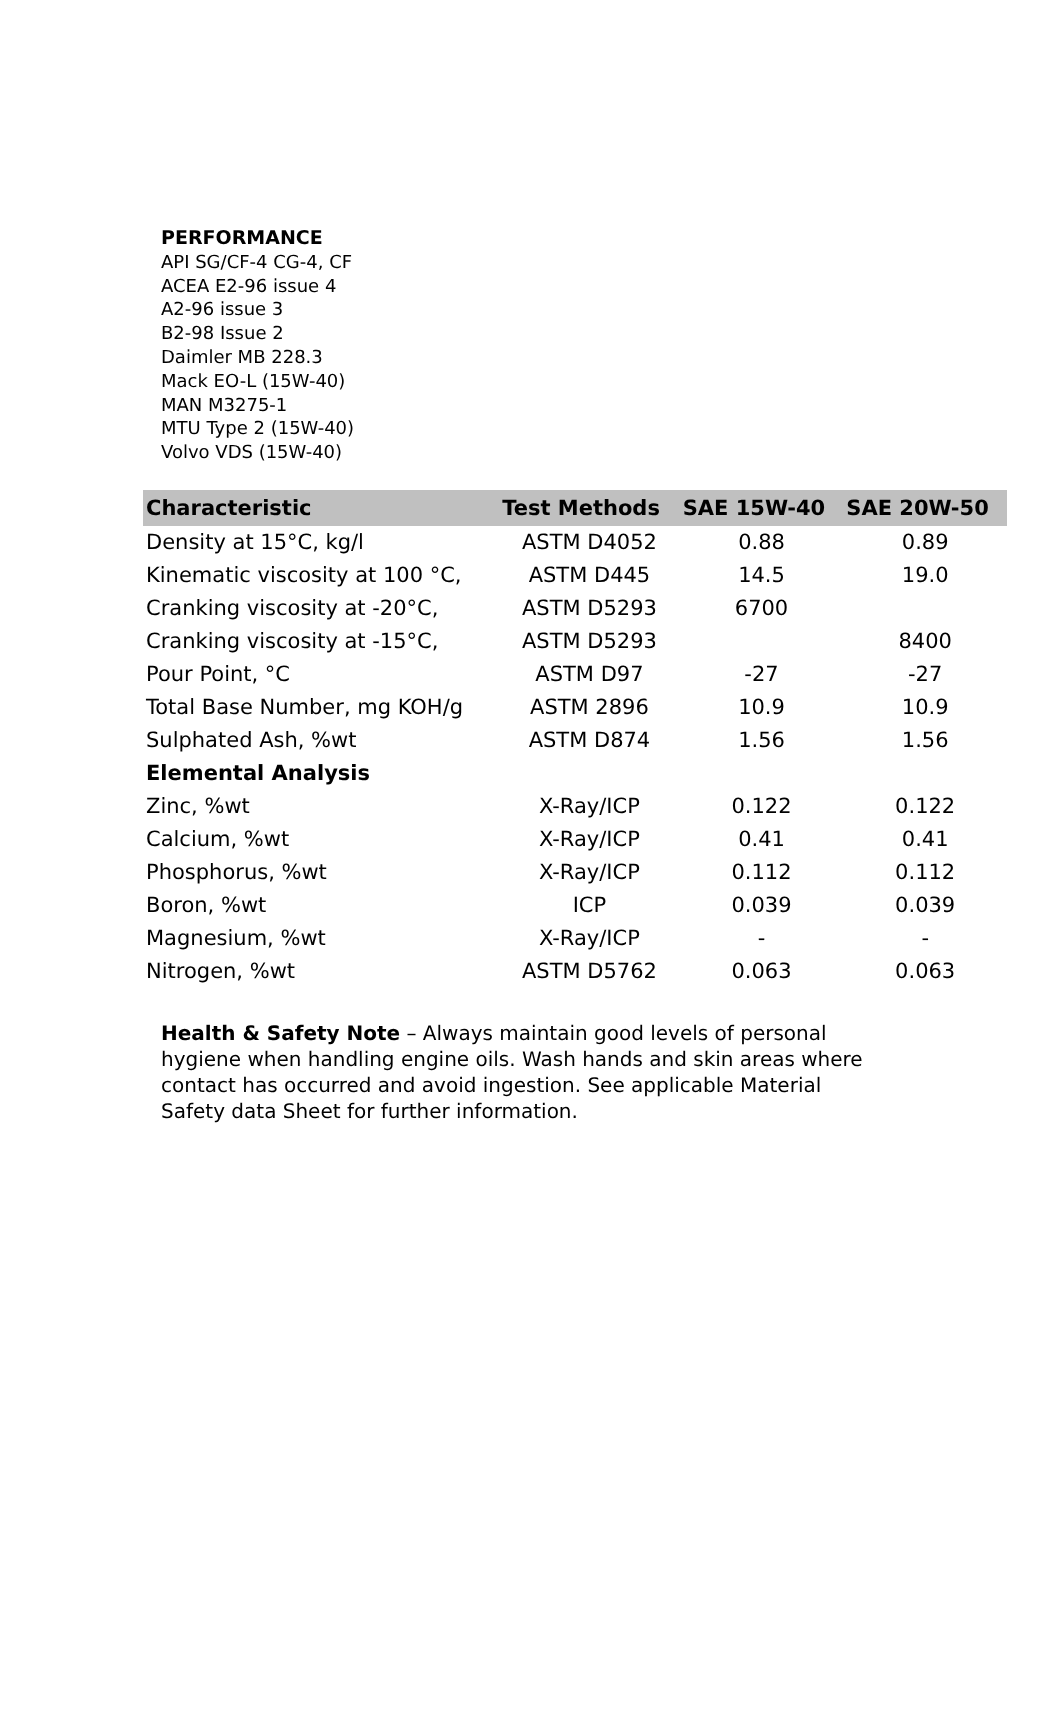PERFORMANCE
API SG/CF-4 CG-4, CF
ACEA E2-96 issue 4
A2-96 issue 3
B2-98 Issue 2
Daimler MB 228.3
Mack EO-L (15W-40)
MAN M3275-1
MTU Type 2 (15W-40)
Volvo VDS (15W-40)
| Characteristic | Test Methods | SAE 15W-40 | SAE 20W-50 |
| --- | --- | --- | --- |
| Density at 15°C, kg/l | ASTM D4052 | 0.88 | 0.89 |
| Kinematic viscosity at 100 °C, | ASTM D445 | 14.5 | 19.0 |
| Cranking viscosity at -20°C, | ASTM D5293 | 6700 | |
| Cranking viscosity at -15°C, | ASTM D5293 | | 8400 |
| Pour Point, °C | ASTM D97 | -27 | -27 |
| Total Base Number, mg KOH/g | ASTM 2896 | 10.9 | 10.9 |
| Sulphated Ash, %wt | ASTM D874 | 1.56 | 1.56 |
| Elemental Analysis | | | |
| Zinc, %wt | X-Ray/ICP | 0.122 | 0.122 |
| Calcium, %wt | X-Ray/ICP | 0.41 | 0.41 |
| Phosphorus, %wt | X-Ray/ICP | 0.112 | 0.112 |
| Boron, %wt | ICP | 0.039 | 0.039 |
| Magnesium, %wt | X-Ray/ICP | - | - |
| Nitrogen, %wt | ASTM D5762 | 0.063 | 0.063 |
Health & Safety Note – Always maintain good levels of personal hygiene when handling engine oils. Wash hands and skin areas where contact has occurred and avoid ingestion. See applicable Material Safety data Sheet for further information.